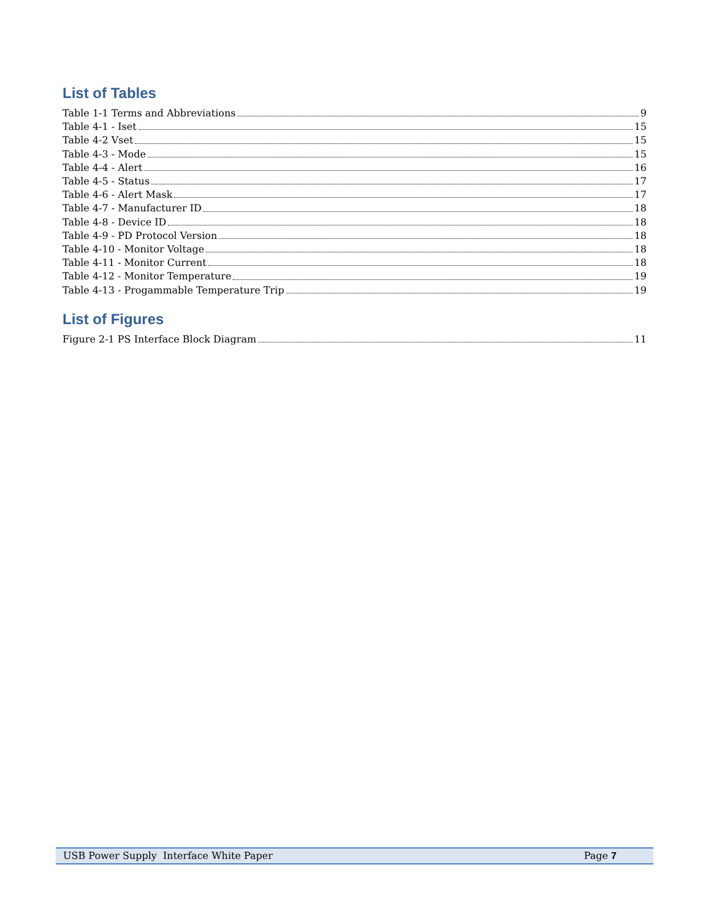List of Tables
Table 1-1 Terms and Abbreviations 9
Table 4-1 - Iset 15
Table 4-2 Vset 15
Table 4-3 - Mode 15
Table 4-4 - Alert 16
Table 4-5 - Status 17
Table 4-6 - Alert Mask 17
Table 4-7 - Manufacturer ID 18
Table 4-8 - Device ID 18
Table 4-9 - PD Protocol Version 18
Table 4-10 - Monitor Voltage 18
Table 4-11 - Monitor Current 18
Table 4-12 - Monitor Temperature 19
Table 4-13 - Progammable Temperature Trip 19
List of Figures
Figure 2-1 PS Interface Block Diagram 11
USB Power Supply Interface White Paper Page 7